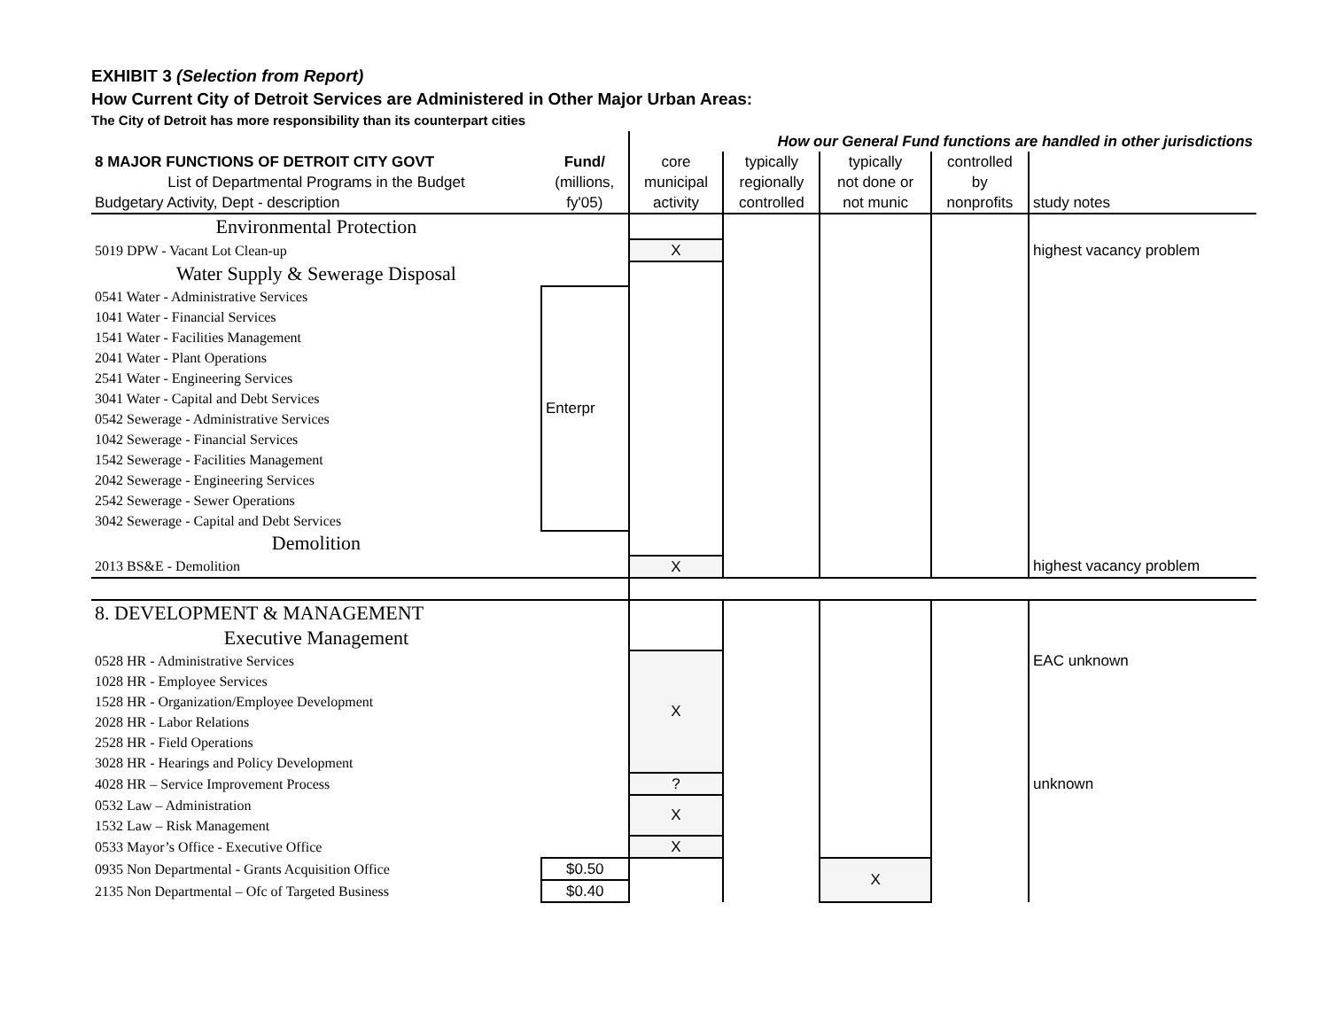EXHIBIT 3 (Selection from Report)
How Current City of Detroit Services are Administered in Other Major Urban Areas:
The City of Detroit has more responsibility than its counterpart cities
| | | How our General Fund functions are handled in other jurisdictions | | | | |
| 8 MAJOR FUNCTIONS OF DETROIT CITY GOVT | Fund/ | core | typically | typically | controlled | |
| List of Departmental Programs in the Budget | (millions, | municipal | regionally | not done or | by | |
| Budgetary Activity, Dept - description | fy'05) | activity | controlled | not munic | nonprofits | study notes |
| Environmental Protection | | | | | | |
| 5019 DPW - Vacant Lot Clean-up | | X | | | | highest vacancy problem |
| Water Supply & Sewerage Disposal | | | | | | |
| 0541 Water - Administrative Services | Enterpr | | | | | |
| 1041 Water - Financial Services | | | | | | |
| 1541 Water - Facilities Management | | | | | | |
| 2041 Water - Plant Operations | | | | | | |
| 2541 Water - Engineering Services | | | | | | |
| 3041 Water - Capital and Debt Services | | | | | | |
| 0542 Sewerage - Administrative Services | | | | | | |
| 1042 Sewerage - Financial Services | | | | | | |
| 1542 Sewerage - Facilities Management | | | | | | |
| 2042 Sewerage - Engineering Services | | | | | | |
| 2542 Sewerage - Sewer Operations | | | | | | |
| 3042 Sewerage - Capital and Debt Services | | | | | | |
| Demolition | | | | | | |
| 2013 BS&E - Demolition | | X | | | | highest vacancy problem |
| 8. DEVELOPMENT & MANAGEMENT | | | | | | |
| Executive Management | | | | | | |
| 0528 HR - Administrative Services | | X | | | | EAC unknown |
| 1028 HR - Employee Services | | | | | | |
| 1528 HR - Organization/Employee Development | | | | | | |
| 2028 HR - Labor Relations | | | | | | |
| 2528 HR - Field Operations | | | | | | |
| 3028 HR - Hearings and Policy Development | | | | | | |
| 4028 HR – Service Improvement Process | | ? | | | | unknown |
| 0532 Law – Administration | | X | | | | |
| 1532 Law – Risk Management | | | | | | |
| 0533 Mayor’s Office - Executive Office | | X | | | | |
| 0935 Non Departmental - Grants Acquisition Office | $0.50 | | | X | | |
| 2135 Non Departmental – Ofc of Targeted Business | $0.40 | | | | | |